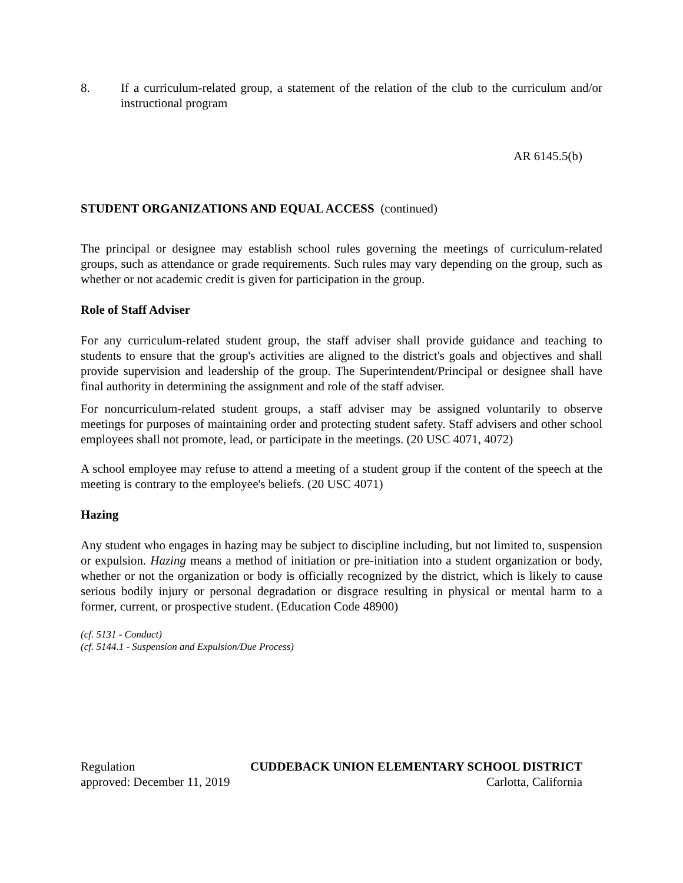8. If a curriculum-related group, a statement of the relation of the club to the curriculum and/or instructional program
AR 6145.5(b)
STUDENT ORGANIZATIONS AND EQUAL ACCESS (continued)
The principal or designee may establish school rules governing the meetings of curriculum-related groups, such as attendance or grade requirements. Such rules may vary depending on the group, such as whether or not academic credit is given for participation in the group.
Role of Staff Adviser
For any curriculum-related student group, the staff adviser shall provide guidance and teaching to students to ensure that the group's activities are aligned to the district's goals and objectives and shall provide supervision and leadership of the group. The Superintendent/Principal or designee shall have final authority in determining the assignment and role of the staff adviser.
For noncurriculum-related student groups, a staff adviser may be assigned voluntarily to observe meetings for purposes of maintaining order and protecting student safety. Staff advisers and other school employees shall not promote, lead, or participate in the meetings. (20 USC 4071, 4072)
A school employee may refuse to attend a meeting of a student group if the content of the speech at the meeting is contrary to the employee's beliefs. (20 USC 4071)
Hazing
Any student who engages in hazing may be subject to discipline including, but not limited to, suspension or expulsion. Hazing means a method of initiation or pre-initiation into a student organization or body, whether or not the organization or body is officially recognized by the district, which is likely to cause serious bodily injury or personal degradation or disgrace resulting in physical or mental harm to a former, current, or prospective student. (Education Code 48900)
(cf. 5131 - Conduct)
(cf. 5144.1 - Suspension and Expulsion/Due Process)
Regulation CUDDEBACK UNION ELEMENTARY SCHOOL DISTRICT
approved: December 11, 2019 Carlotta, California